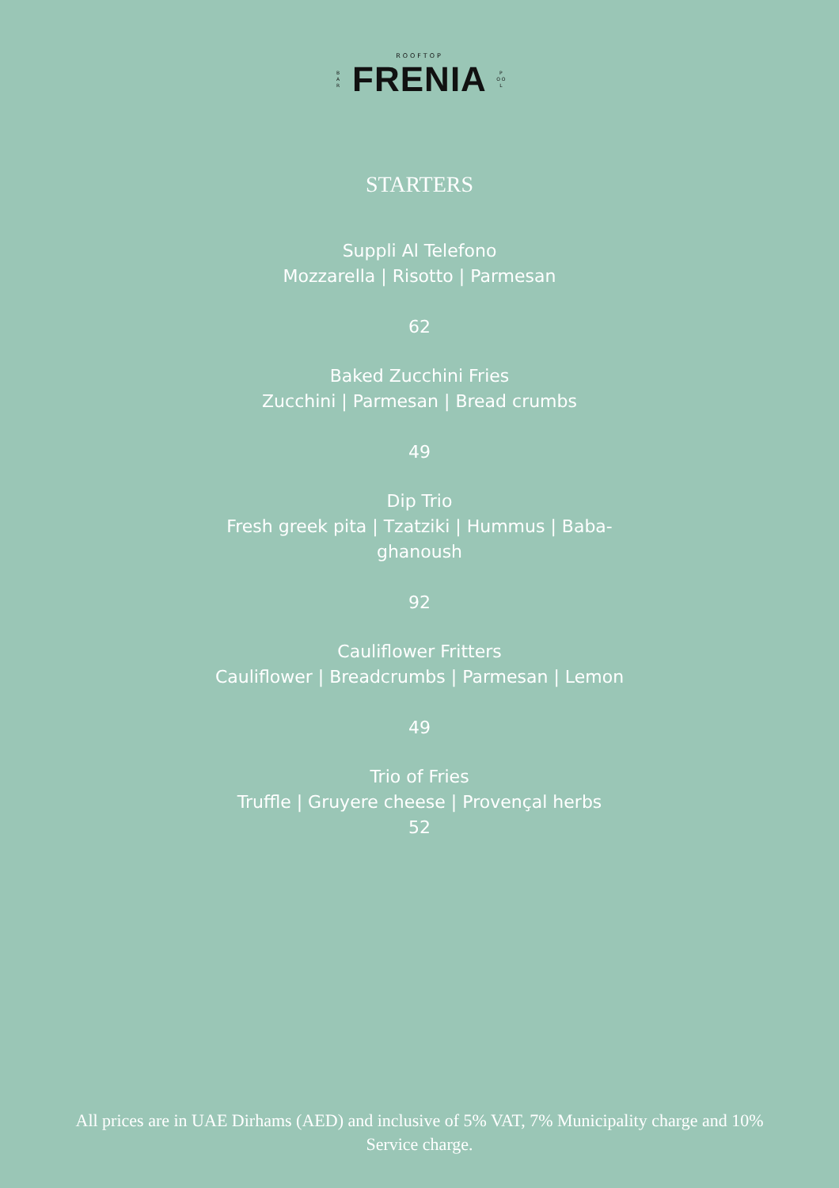ROOFTOP
B
A
R
FRENIA
P
O O
L
STARTERS
Suppli Al Telefono
Mozzarella | Risotto | Parmesan
62
Baked Zucchini Fries
Zucchini | Parmesan | Bread crumbs
49
Dip Trio
Fresh greek pita | Tzatziki | Hummus | Baba-
ghanoush
92
Cauliflower Fritters
Cauliflower | Breadcrumbs | Parmesan | Lemon
49
Trio of Fries
Truffle | Gruyere cheese | Provençal herbs
52
All prices are in UAE Dirhams (AED) and inclusive of 5% VAT, 7% Municipality charge and 10% Service charge.